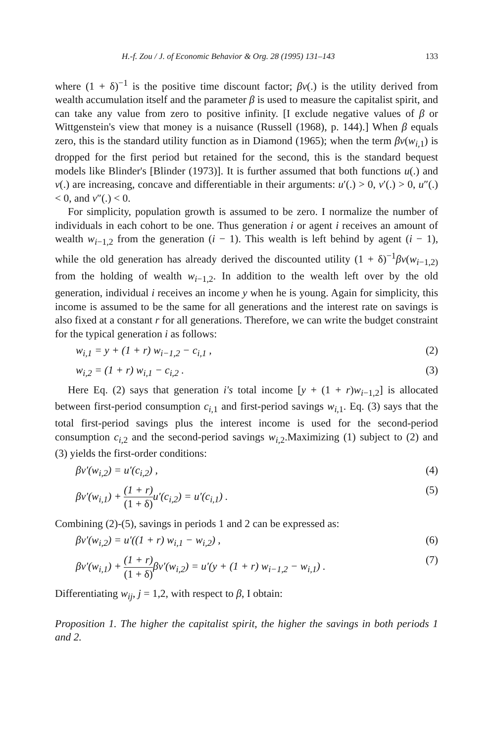H.-f. Zou / J. of Economic Behavior & Org. 28 (1995) 131–143 133
where (1 + δ)<sup>−1</sup> is the positive time discount factor; βv(.) is the utility derived from wealth accumulation itself and the parameter β is used to measure the capitalist spirit, and can take any value from zero to positive infinity. [I exclude negative values of β or Wittgenstein's view that money is a nuisance (Russell (1968), p. 144).] When β equals zero, this is the standard utility function as in Diamond (1965); when the term βv(w<sub>i,1</sub>) is dropped for the first period but retained for the second, this is the standard bequest models like Blinder's [Blinder (1973)]. It is further assumed that both functions u(.) and v(.) are increasing, concave and differentiable in their arguments: u′(.) > 0, v′(.) > 0, u″(.) < 0, and v″(.) < 0.
For simplicity, population growth is assumed to be zero. I normalize the number of individuals in each cohort to be one. Thus generation i or agent i receives an amount of wealth w<sub>i−1,2</sub> from the generation (i − 1). This wealth is left behind by agent (i − 1), while the old generation has already derived the discounted utility (1 + δ)<sup>−1</sup>βv(w<sub>i−1,2)</sub> from the holding of wealth w<sub>i−1,2</sub>. In addition to the wealth left over by the old generation, individual i receives an income y when he is young. Again for simplicity, this income is assumed to be the same for all generations and the interest rate on savings is also fixed at a constant r for all generations. Therefore, we can write the budget constraint for the typical generation i as follows:
w<sub>i,1</sub> = y + (1 + r) w<sub>i−1,2</sub> − c<sub>i,1</sub> , (2)
w<sub>i,2</sub> = (1 + r) w<sub>i,1</sub> − c<sub>i,2</sub> . (3)
Here Eq. (2) says that generation i's total income [y + (1 + r)w<sub>i−1,2</sub>] is allocated between first-period consumption c<sub>i,1</sub> and first-period savings w<sub>i,1</sub>. Eq. (3) says that the total first-period savings plus the interest income is used for the second-period consumption c<sub>i,2</sub> and the second-period savings w<sub>i,2</sub>.Maximizing (1) subject to (2) and (3) yields the first-order conditions:
βv′(w<sub>i,2</sub>) = u′(c<sub>i,2</sub>) , (4)
βv′(w<sub>i,1</sub>) + (1 + r) (1 + δ) u′(c<sub>i,2</sub>) = u′(c<sub>i,1</sub>) . (5)
Combining (2)-(5), savings in periods 1 and 2 can be expressed as:
βv′(w<sub>i,2</sub>) = u′((1 + r) w<sub>i,1</sub> − w<sub>i,2</sub>) , (6)
βv′(w<sub>i,1</sub>) + (1 + r) (1 + δ) βv′(w<sub>i,2</sub>) = u′(y + (1 + r) w<sub>i−1,2</sub> − w<sub>i,1</sub>) . (7)
Differentiating w<sub>ij</sub>, j = 1,2, with respect to β, I obtain:
Proposition 1. The higher the capitalist spirit, the higher the savings in both periods 1 and 2.